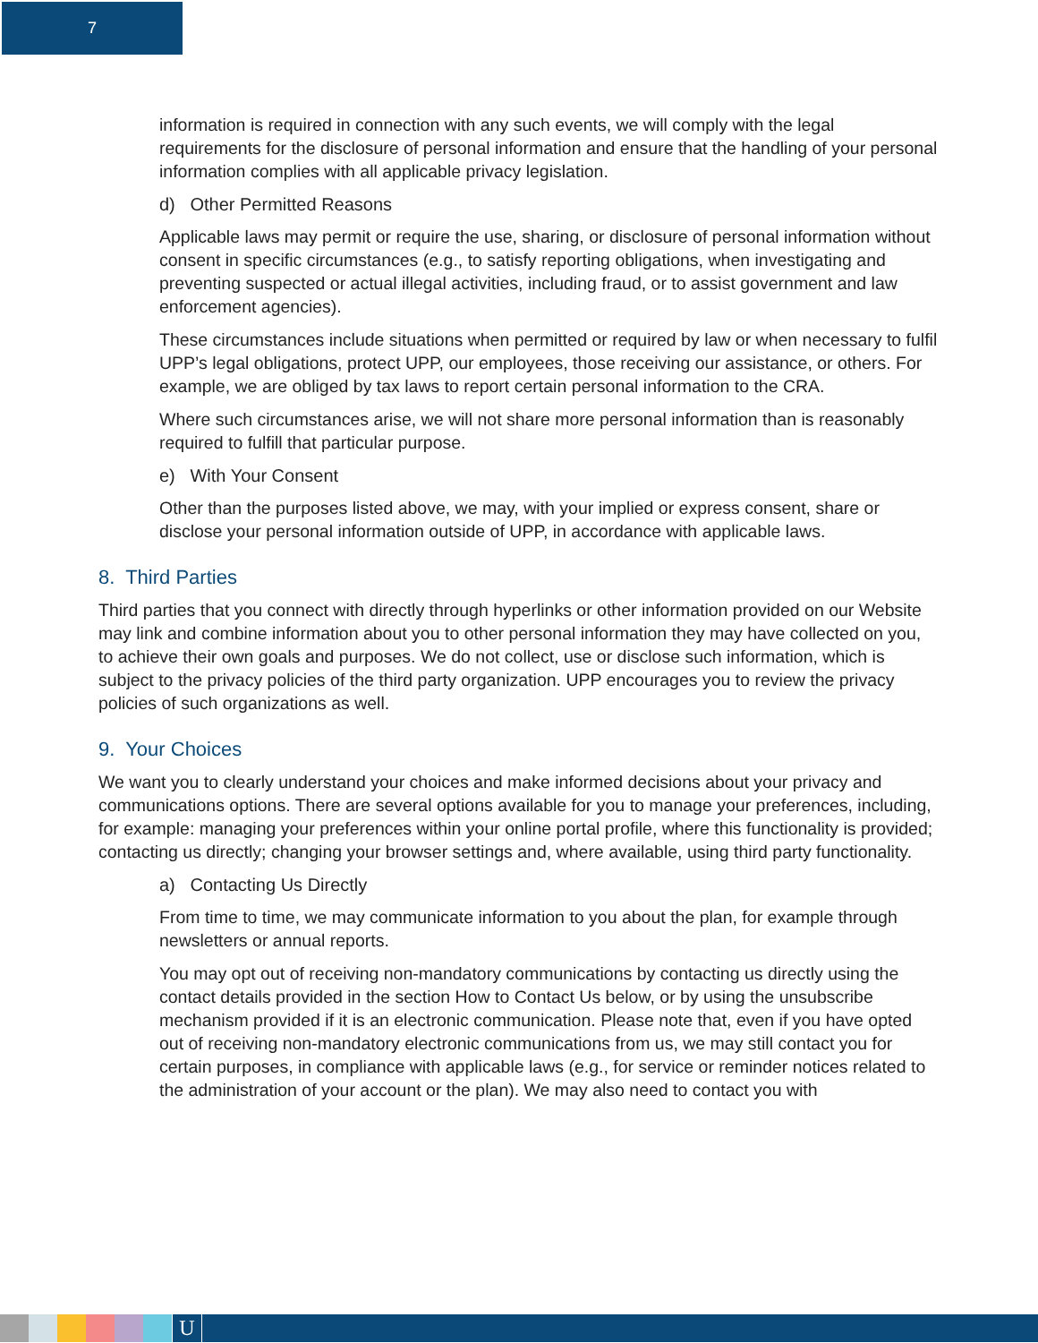7
information is required in connection with any such events, we will comply with the legal requirements for the disclosure of personal information and ensure that the handling of your personal information complies with all applicable privacy legislation.
d) Other Permitted Reasons
Applicable laws may permit or require the use, sharing, or disclosure of personal information without consent in specific circumstances (e.g., to satisfy reporting obligations, when investigating and preventing suspected or actual illegal activities, including fraud, or to assist government and law enforcement agencies).
These circumstances include situations when permitted or required by law or when necessary to fulfil UPP’s legal obligations, protect UPP, our employees, those receiving our assistance, or others. For example, we are obliged by tax laws to report certain personal information to the CRA.
Where such circumstances arise, we will not share more personal information than is reasonably required to fulfill that particular purpose.
e) With Your Consent
Other than the purposes listed above, we may, with your implied or express consent, share or disclose your personal information outside of UPP, in accordance with applicable laws.
8. Third Parties
Third parties that you connect with directly through hyperlinks or other information provided on our Website may link and combine information about you to other personal information they may have collected on you, to achieve their own goals and purposes. We do not collect, use or disclose such information, which is subject to the privacy policies of the third party organization. UPP encourages you to review the privacy policies of such organizations as well.
9. Your Choices
We want you to clearly understand your choices and make informed decisions about your privacy and communications options. There are several options available for you to manage your preferences, including, for example: managing your preferences within your online portal profile, where this functionality is provided; contacting us directly; changing your browser settings and, where available, using third party functionality.
a) Contacting Us Directly
From time to time, we may communicate information to you about the plan, for example through newsletters or annual reports.
You may opt out of receiving non-mandatory communications by contacting us directly using the contact details provided in the section How to Contact Us below, or by using the unsubscribe mechanism provided if it is an electronic communication. Please note that, even if you have opted out of receiving non-mandatory electronic communications from us, we may still contact you for certain purposes, in compliance with applicable laws (e.g., for service or reminder notices related to the administration of your account or the plan). We may also need to contact you with
U